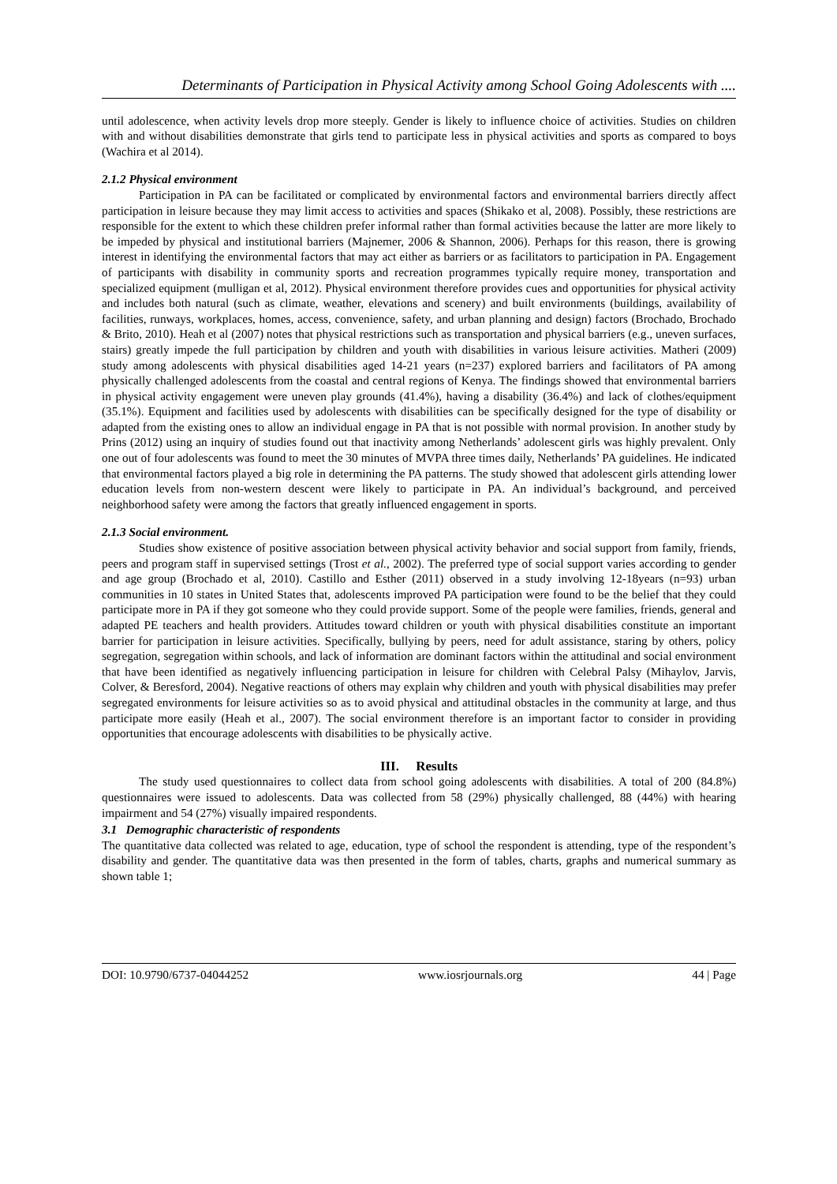Determinants of Participation in Physical Activity among School Going Adolescents with ....
until adolescence, when activity levels drop more steeply. Gender is likely to influence choice of activities. Studies on children with and without disabilities demonstrate that girls tend to participate less in physical activities and sports as compared to boys (Wachira et al 2014).
2.1.2 Physical environment
Participation in PA can be facilitated or complicated by environmental factors and environmental barriers directly affect participation in leisure because they may limit access to activities and spaces (Shikako et al, 2008). Possibly, these restrictions are responsible for the extent to which these children prefer informal rather than formal activities because the latter are more likely to be impeded by physical and institutional barriers (Majnemer, 2006 & Shannon, 2006). Perhaps for this reason, there is growing interest in identifying the environmental factors that may act either as barriers or as facilitators to participation in PA. Engagement of participants with disability in community sports and recreation programmes typically require money, transportation and specialized equipment (mulligan et al, 2012). Physical environment therefore provides cues and opportunities for physical activity and includes both natural (such as climate, weather, elevations and scenery) and built environments (buildings, availability of facilities, runways, workplaces, homes, access, convenience, safety, and urban planning and design) factors (Brochado, Brochado & Brito, 2010). Heah et al (2007) notes that physical restrictions such as transportation and physical barriers (e.g., uneven surfaces, stairs) greatly impede the full participation by children and youth with disabilities in various leisure activities. Matheri (2009) study among adolescents with physical disabilities aged 14-21 years (n=237) explored barriers and facilitators of PA among physically challenged adolescents from the coastal and central regions of Kenya. The findings showed that environmental barriers in physical activity engagement were uneven play grounds (41.4%), having a disability (36.4%) and lack of clothes/equipment (35.1%). Equipment and facilities used by adolescents with disabilities can be specifically designed for the type of disability or adapted from the existing ones to allow an individual engage in PA that is not possible with normal provision. In another study by Prins (2012) using an inquiry of studies found out that inactivity among Netherlands’ adolescent girls was highly prevalent. Only one out of four adolescents was found to meet the 30 minutes of MVPA three times daily, Netherlands’ PA guidelines. He indicated that environmental factors played a big role in determining the PA patterns. The study showed that adolescent girls attending lower education levels from non-western descent were likely to participate in PA. An individual’s background, and perceived neighborhood safety were among the factors that greatly influenced engagement in sports.
2.1.3 Social environment.
Studies show existence of positive association between physical activity behavior and social support from family, friends, peers and program staff in supervised settings (Trost et al., 2002). The preferred type of social support varies according to gender and age group (Brochado et al, 2010). Castillo and Esther (2011) observed in a study involving 12-18years (n=93) urban communities in 10 states in United States that, adolescents improved PA participation were found to be the belief that they could participate more in PA if they got someone who they could provide support. Some of the people were families, friends, general and adapted PE teachers and health providers. Attitudes toward children or youth with physical disabilities constitute an important barrier for participation in leisure activities. Specifically, bullying by peers, need for adult assistance, staring by others, policy segregation, segregation within schools, and lack of information are dominant factors within the attitudinal and social environment that have been identified as negatively influencing participation in leisure for children with Celebral Palsy (Mihaylov, Jarvis, Colver, & Beresford, 2004). Negative reactions of others may explain why children and youth with physical disabilities may prefer segregated environments for leisure activities so as to avoid physical and attitudinal obstacles in the community at large, and thus participate more easily (Heah et al., 2007). The social environment therefore is an important factor to consider in providing opportunities that encourage adolescents with disabilities to be physically active.
III. Results
The study used questionnaires to collect data from school going adolescents with disabilities. A total of 200 (84.8%) questionnaires were issued to adolescents. Data was collected from 58 (29%) physically challenged, 88 (44%) with hearing impairment and 54 (27%) visually impaired respondents.
3.1 Demographic characteristic of respondents
The quantitative data collected was related to age, education, type of school the respondent is attending, type of the respondent’s disability and gender. The quantitative data was then presented in the form of tables, charts, graphs and numerical summary as shown table 1;
DOI: 10.9790/6737-04044252 www.iosrjournals.org 44 | Page